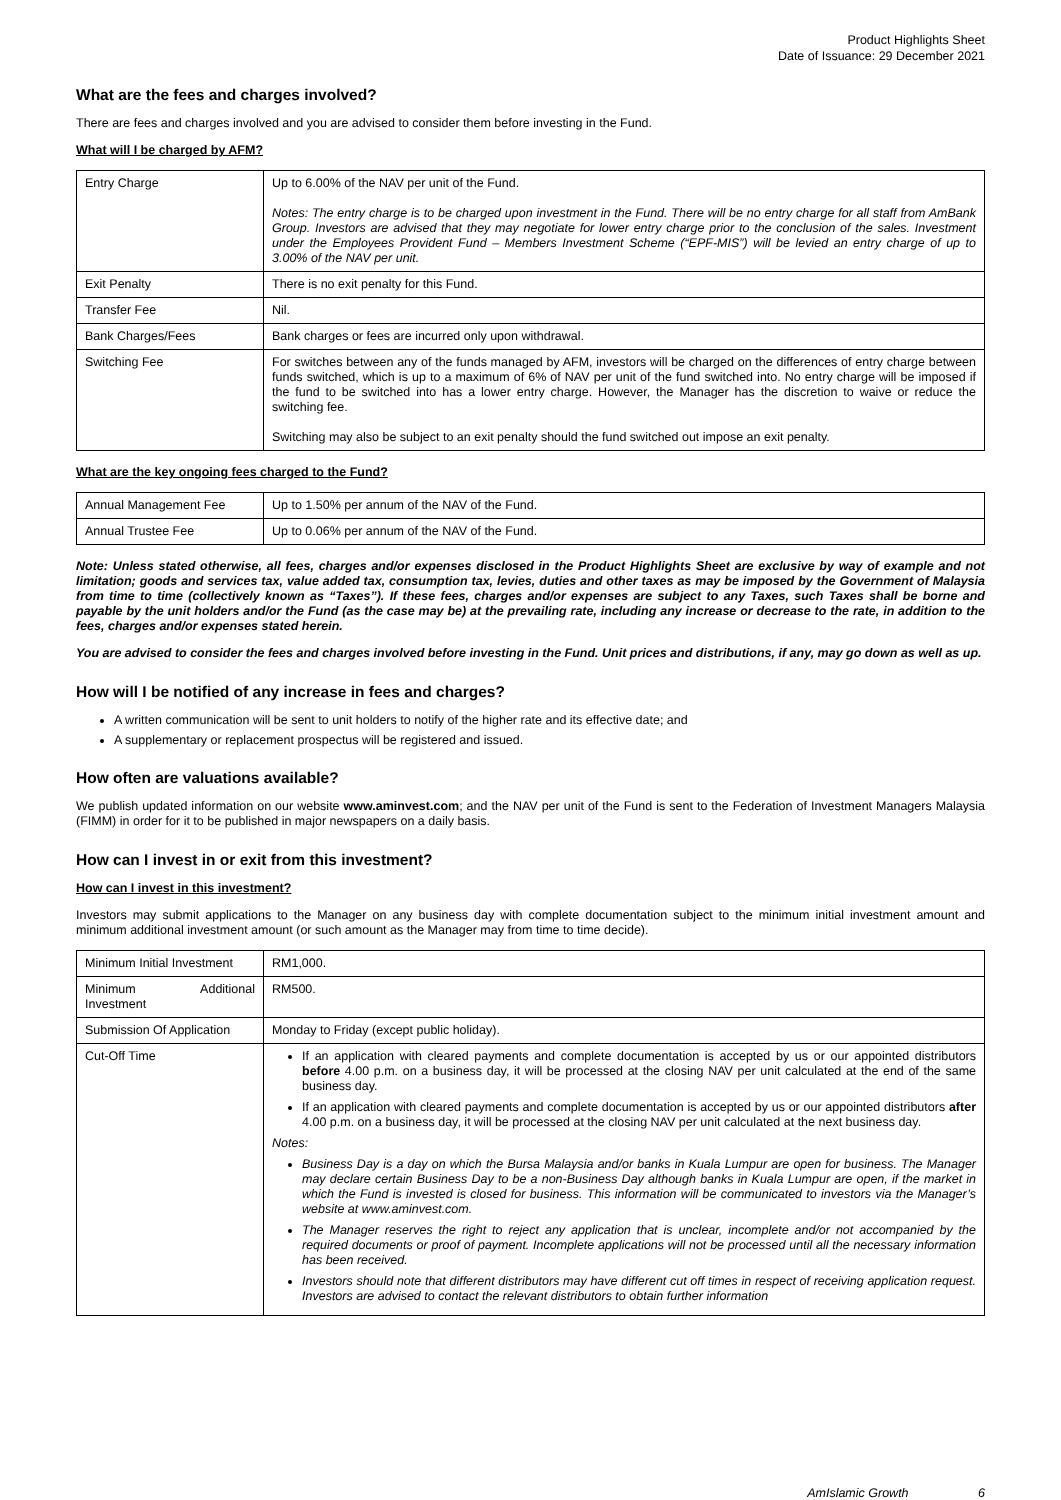Product Highlights Sheet
Date of Issuance: 29 December 2021
What are the fees and charges involved?
There are fees and charges involved and you are advised to consider them before investing in the Fund.
What will I be charged by AFM?
| Entry Charge | Up to 6.00% of the NAV per unit of the Fund. Notes: The entry charge is to be charged upon investment in the Fund. There will be no entry charge for all staff from AmBank Group. Investors are advised that they may negotiate for lower entry charge prior to the conclusion of the sales. Investment under the Employees Provident Fund – Members Investment Scheme (“EPF-MIS”) will be levied an entry charge of up to 3.00% of the NAV per unit. |
| Exit Penalty | There is no exit penalty for this Fund. |
| Transfer Fee | Nil. |
| Bank Charges/Fees | Bank charges or fees are incurred only upon withdrawal. |
| Switching Fee | For switches between any of the funds managed by AFM, investors will be charged on the differences of entry charge between funds switched, which is up to a maximum of 6% of NAV per unit of the fund switched into. No entry charge will be imposed if the fund to be switched into has a lower entry charge. However, the Manager has the discretion to waive or reduce the switching fee. Switching may also be subject to an exit penalty should the fund switched out impose an exit penalty. |
What are the key ongoing fees charged to the Fund?
| Annual Management Fee | Up to 1.50% per annum of the NAV of the Fund. |
| Annual Trustee Fee | Up to 0.06% per annum of the NAV of the Fund. |
Note: Unless stated otherwise, all fees, charges and/or expenses disclosed in the Product Highlights Sheet are exclusive by way of example and not limitation; goods and services tax, value added tax, consumption tax, levies, duties and other taxes as may be imposed by the Government of Malaysia from time to time (collectively known as “Taxes”). If these fees, charges and/or expenses are subject to any Taxes, such Taxes shall be borne and payable by the unit holders and/or the Fund (as the case may be) at the prevailing rate, including any increase or decrease to the rate, in addition to the fees, charges and/or expenses stated herein.
You are advised to consider the fees and charges involved before investing in the Fund. Unit prices and distributions, if any, may go down as well as up.
How will I be notified of any increase in fees and charges?
A written communication will be sent to unit holders to notify of the higher rate and its effective date; and
A supplementary or replacement prospectus will be registered and issued.
How often are valuations available?
We publish updated information on our website www.aminvest.com; and the NAV per unit of the Fund is sent to the Federation of Investment Managers Malaysia (FIMM) in order for it to be published in major newspapers on a daily basis.
How can I invest in or exit from this investment?
How can I invest in this investment?
Investors may submit applications to the Manager on any business day with complete documentation subject to the minimum initial investment amount and minimum additional investment amount (or such amount as the Manager may from time to time decide).
| Minimum Initial Investment | RM1,000. |
| Minimum Additional Investment | RM500. |
| Submission Of Application | Monday to Friday (except public holiday). |
| Cut-Off Time | If an application with cleared payments and complete documentation is accepted by us or our appointed distributors before 4.00 p.m. on a business day, it will be processed at the closing NAV per unit calculated at the end of the same business day. If an application with cleared payments and complete documentation is accepted by us or our appointed distributors after 4.00 p.m. on a business day, it will be processed at the closing NAV per unit calculated at the next business day. Notes: Business Day is a day on which the Bursa Malaysia and/or banks in Kuala Lumpur are open for business. The Manager may declare certain Business Day to be a non-Business Day although banks in Kuala Lumpur are open, if the market in which the Fund is invested is closed for business. This information will be communicated to investors via the Manager’s website at www.aminvest.com. The Manager reserves the right to reject any application that is unclear, incomplete and/or not accompanied by the required documents or proof of payment. Incomplete applications will not be processed until all the necessary information has been received. Investors should note that different distributors may have different cut off times in respect of receiving application request. Investors are advised to contact the relevant distributors to obtain further information |
AmIslamic Growth 6